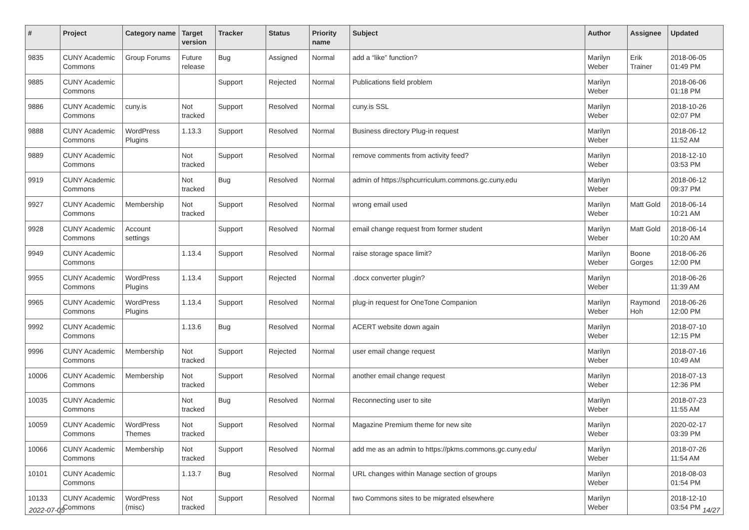| # | Project | Category name | Target version | Tracker | Status | Priority name | Subject | Author | Assignee | Updated |
| --- | --- | --- | --- | --- | --- | --- | --- | --- | --- | --- |
| 9835 | CUNY Academic Commons | Group Forums | Future release | Bug | Assigned | Normal | add a “like” function? | Marilyn Weber | Erik Trainer | 2018-06-05 01:49 PM |
| 9885 | CUNY Academic Commons | | | Support | Rejected | Normal | Publications field problem | Marilyn Weber | | 2018-06-06 01:18 PM |
| 9886 | CUNY Academic Commons | cuny.is | Not tracked | Support | Resolved | Normal | cuny.is SSL | Marilyn Weber | | 2018-10-26 02:07 PM |
| 9888 | CUNY Academic Commons | WordPress Plugins | 1.13.3 | Support | Resolved | Normal | Business directory Plug-in request | Marilyn Weber | | 2018-06-12 11:52 AM |
| 9889 | CUNY Academic Commons | | Not tracked | Support | Resolved | Normal | remove comments from activity feed? | Marilyn Weber | | 2018-12-10 03:53 PM |
| 9919 | CUNY Academic Commons | | Not tracked | Bug | Resolved | Normal | admin of https://sphcurriculum.commons.gc.cuny.edu | Marilyn Weber | | 2018-06-12 09:37 PM |
| 9927 | CUNY Academic Commons | Membership | Not tracked | Support | Resolved | Normal | wrong email used | Marilyn Weber | Matt Gold | 2018-06-14 10:21 AM |
| 9928 | CUNY Academic Commons | Account settings | | Support | Resolved | Normal | email change request from former student | Marilyn Weber | Matt Gold | 2018-06-14 10:20 AM |
| 9949 | CUNY Academic Commons | | 1.13.4 | Support | Resolved | Normal | raise storage space limit? | Marilyn Weber | Boone Gorges | 2018-06-26 12:00 PM |
| 9955 | CUNY Academic Commons | WordPress Plugins | 1.13.4 | Support | Rejected | Normal | .docx converter plugin? | Marilyn Weber | | 2018-06-26 11:39 AM |
| 9965 | CUNY Academic Commons | WordPress Plugins | 1.13.4 | Support | Resolved | Normal | plug-in request for OneTone Companion | Marilyn Weber | Raymond Hoh | 2018-06-26 12:00 PM |
| 9992 | CUNY Academic Commons | | 1.13.6 | Bug | Resolved | Normal | ACERT website down again | Marilyn Weber | | 2018-07-10 12:15 PM |
| 9996 | CUNY Academic Commons | Membership | Not tracked | Support | Rejected | Normal | user email change request | Marilyn Weber | | 2018-07-16 10:49 AM |
| 10006 | CUNY Academic Commons | Membership | Not tracked | Support | Resolved | Normal | another email change request | Marilyn Weber | | 2018-07-13 12:36 PM |
| 10035 | CUNY Academic Commons | | Not tracked | Bug | Resolved | Normal | Reconnecting user to site | Marilyn Weber | | 2018-07-23 11:55 AM |
| 10059 | CUNY Academic Commons | WordPress Themes | Not tracked | Support | Resolved | Normal | Magazine Premium theme for new site | Marilyn Weber | | 2020-02-17 03:39 PM |
| 10066 | CUNY Academic Commons | Membership | Not tracked | Support | Resolved | Normal | add me as an admin to https://pkms.commons.gc.cuny.edu/ | Marilyn Weber | | 2018-07-26 11:54 AM |
| 10101 | CUNY Academic Commons | | 1.13.7 | Bug | Resolved | Normal | URL changes within Manage section of groups | Marilyn Weber | | 2018-08-03 01:54 PM |
| 10133 | CUNY Academic Commons | WordPress (misc) | Not tracked | Support | Resolved | Normal | two Commons sites to be migrated elsewhere | Marilyn Weber | | 2018-12-10 03:54 PM |
2022-07-05 14/27